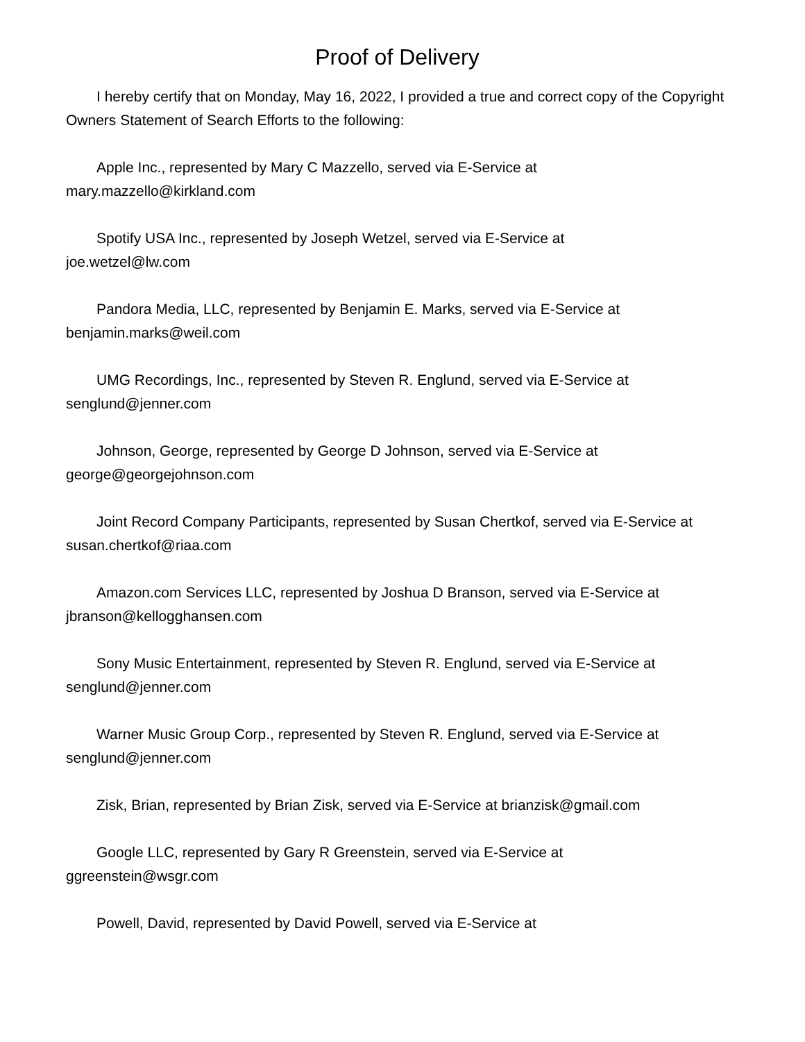Proof of Delivery
I hereby certify that on Monday, May 16, 2022, I provided a true and correct copy of the Copyright Owners Statement of Search Efforts to the following:
Apple Inc., represented by Mary C Mazzello, served via E-Service at
mary.mazzello@kirkland.com
Spotify USA Inc., represented by Joseph Wetzel, served via E-Service at
joe.wetzel@lw.com
Pandora Media, LLC, represented by Benjamin E. Marks, served via E-Service at
benjamin.marks@weil.com
UMG Recordings, Inc., represented by Steven R. Englund, served via E-Service at
senglund@jenner.com
Johnson, George, represented by George D Johnson, served via E-Service at
george@georgejohnson.com
Joint Record Company Participants, represented by Susan Chertkof, served via E-Service at susan.chertkof@riaa.com
Amazon.com Services LLC, represented by Joshua D Branson, served via E-Service at
jbranson@kellogghansen.com
Sony Music Entertainment, represented by Steven R. Englund, served via E-Service at
senglund@jenner.com
Warner Music Group Corp., represented by Steven R. Englund, served via E-Service at
senglund@jenner.com
Zisk, Brian, represented by Brian Zisk, served via E-Service at brianzisk@gmail.com
Google LLC, represented by Gary R Greenstein, served via E-Service at
ggreenstein@wsgr.com
Powell, David, represented by David Powell, served via E-Service at